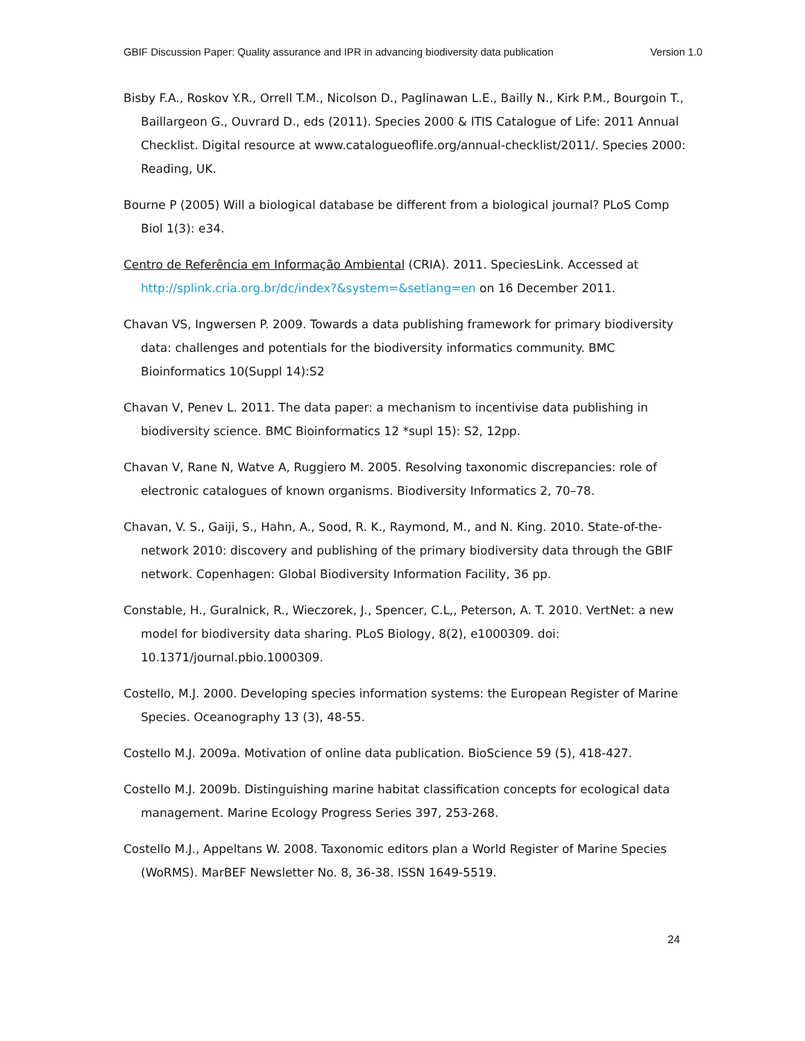GBIF Discussion Paper: Quality assurance and IPR in advancing biodiversity data publication Version 1.0
Bisby F.A., Roskov Y.R., Orrell T.M., Nicolson D., Paglinawan L.E., Bailly N., Kirk P.M., Bourgoin T., Baillargeon G., Ouvrard D., eds (2011). Species 2000 & ITIS Catalogue of Life: 2011 Annual Checklist. Digital resource at www.catalogueoflife.org/annual-checklist/2011/. Species 2000: Reading, UK.
Bourne P (2005) Will a biological database be different from a biological journal? PLoS Comp Biol 1(3): e34.
Centro de Referência em Informação Ambiental (CRIA). 2011. SpeciesLink. Accessed at http://splink.cria.org.br/dc/index?&system=&setlang=en on 16 December 2011.
Chavan VS, Ingwersen P. 2009. Towards a data publishing framework for primary biodiversity data: challenges and potentials for the biodiversity informatics community. BMC Bioinformatics 10(Suppl 14):S2
Chavan V, Penev L. 2011. The data paper: a mechanism to incentivise data publishing in biodiversity science. BMC Bioinformatics 12 *supl 15): S2, 12pp.
Chavan V, Rane N, Watve A, Ruggiero M. 2005. Resolving taxonomic discrepancies: role of electronic catalogues of known organisms. Biodiversity Informatics 2, 70–78.
Chavan, V. S., Gaiji, S., Hahn, A., Sood, R. K., Raymond, M., and N. King. 2010. State-of-the-network 2010: discovery and publishing of the primary biodiversity data through the GBIF network. Copenhagen: Global Biodiversity Information Facility, 36 pp.
Constable, H., Guralnick, R., Wieczorek, J., Spencer, C.L,, Peterson, A. T. 2010. VertNet: a new model for biodiversity data sharing. PLoS Biology, 8(2), e1000309. doi: 10.1371/journal.pbio.1000309.
Costello, M.J. 2000. Developing species information systems: the European Register of Marine Species. Oceanography 13 (3), 48-55.
Costello M.J. 2009a. Motivation of online data publication. BioScience 59 (5), 418-427.
Costello M.J. 2009b. Distinguishing marine habitat classification concepts for ecological data management. Marine Ecology Progress Series 397, 253-268.
Costello M.J., Appeltans W. 2008. Taxonomic editors plan a World Register of Marine Species (WoRMS). MarBEF Newsletter No. 8, 36-38. ISSN 1649-5519.
24